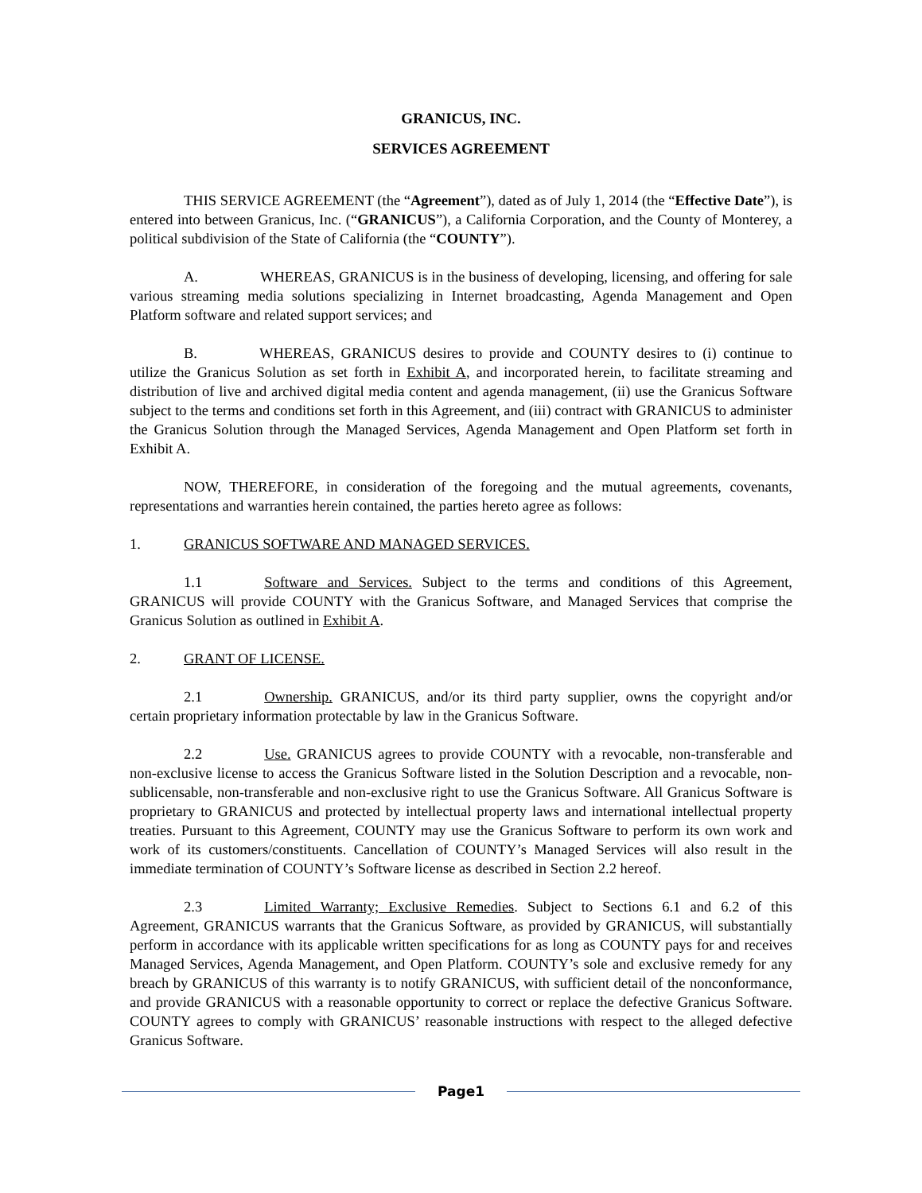GRANICUS, INC.
SERVICES AGREEMENT
THIS SERVICE AGREEMENT (the “Agreement”), dated as of July 1, 2014 (the “Effective Date”), is entered into between Granicus, Inc. (“GRANICUS”), a California Corporation, and the County of Monterey, a political subdivision of the State of California (the “COUNTY”).
A. WHEREAS, GRANICUS is in the business of developing, licensing, and offering for sale various streaming media solutions specializing in Internet broadcasting, Agenda Management and Open Platform software and related support services; and
B. WHEREAS, GRANICUS desires to provide and COUNTY desires to (i) continue to utilize the Granicus Solution as set forth in Exhibit A, and incorporated herein, to facilitate streaming and distribution of live and archived digital media content and agenda management, (ii) use the Granicus Software subject to the terms and conditions set forth in this Agreement, and (iii) contract with GRANICUS to administer the Granicus Solution through the Managed Services, Agenda Management and Open Platform set forth in Exhibit A.
NOW, THEREFORE, in consideration of the foregoing and the mutual agreements, covenants, representations and warranties herein contained, the parties hereto agree as follows:
1. GRANICUS SOFTWARE AND MANAGED SERVICES.
1.1 Software and Services. Subject to the terms and conditions of this Agreement, GRANICUS will provide COUNTY with the Granicus Software, and Managed Services that comprise the Granicus Solution as outlined in Exhibit A.
2. GRANT OF LICENSE.
2.1 Ownership. GRANICUS, and/or its third party supplier, owns the copyright and/or certain proprietary information protectable by law in the Granicus Software.
2.2 Use. GRANICUS agrees to provide COUNTY with a revocable, non-transferable and non-exclusive license to access the Granicus Software listed in the Solution Description and a revocable, non-sublicensable, non-transferable and non-exclusive right to use the Granicus Software. All Granicus Software is proprietary to GRANICUS and protected by intellectual property laws and international intellectual property treaties. Pursuant to this Agreement, COUNTY may use the Granicus Software to perform its own work and work of its customers/constituents. Cancellation of COUNTY’s Managed Services will also result in the immediate termination of COUNTY’s Software license as described in Section 2.2 hereof.
2.3 Limited Warranty; Exclusive Remedies. Subject to Sections 6.1 and 6.2 of this Agreement, GRANICUS warrants that the Granicus Software, as provided by GRANICUS, will substantially perform in accordance with its applicable written specifications for as long as COUNTY pays for and receives Managed Services, Agenda Management, and Open Platform. COUNTY’s sole and exclusive remedy for any breach by GRANICUS of this warranty is to notify GRANICUS, with sufficient detail of the nonconformance, and provide GRANICUS with a reasonable opportunity to correct or replace the defective Granicus Software. COUNTY agrees to comply with GRANICUS’ reasonable instructions with respect to the alleged defective Granicus Software.
Page1